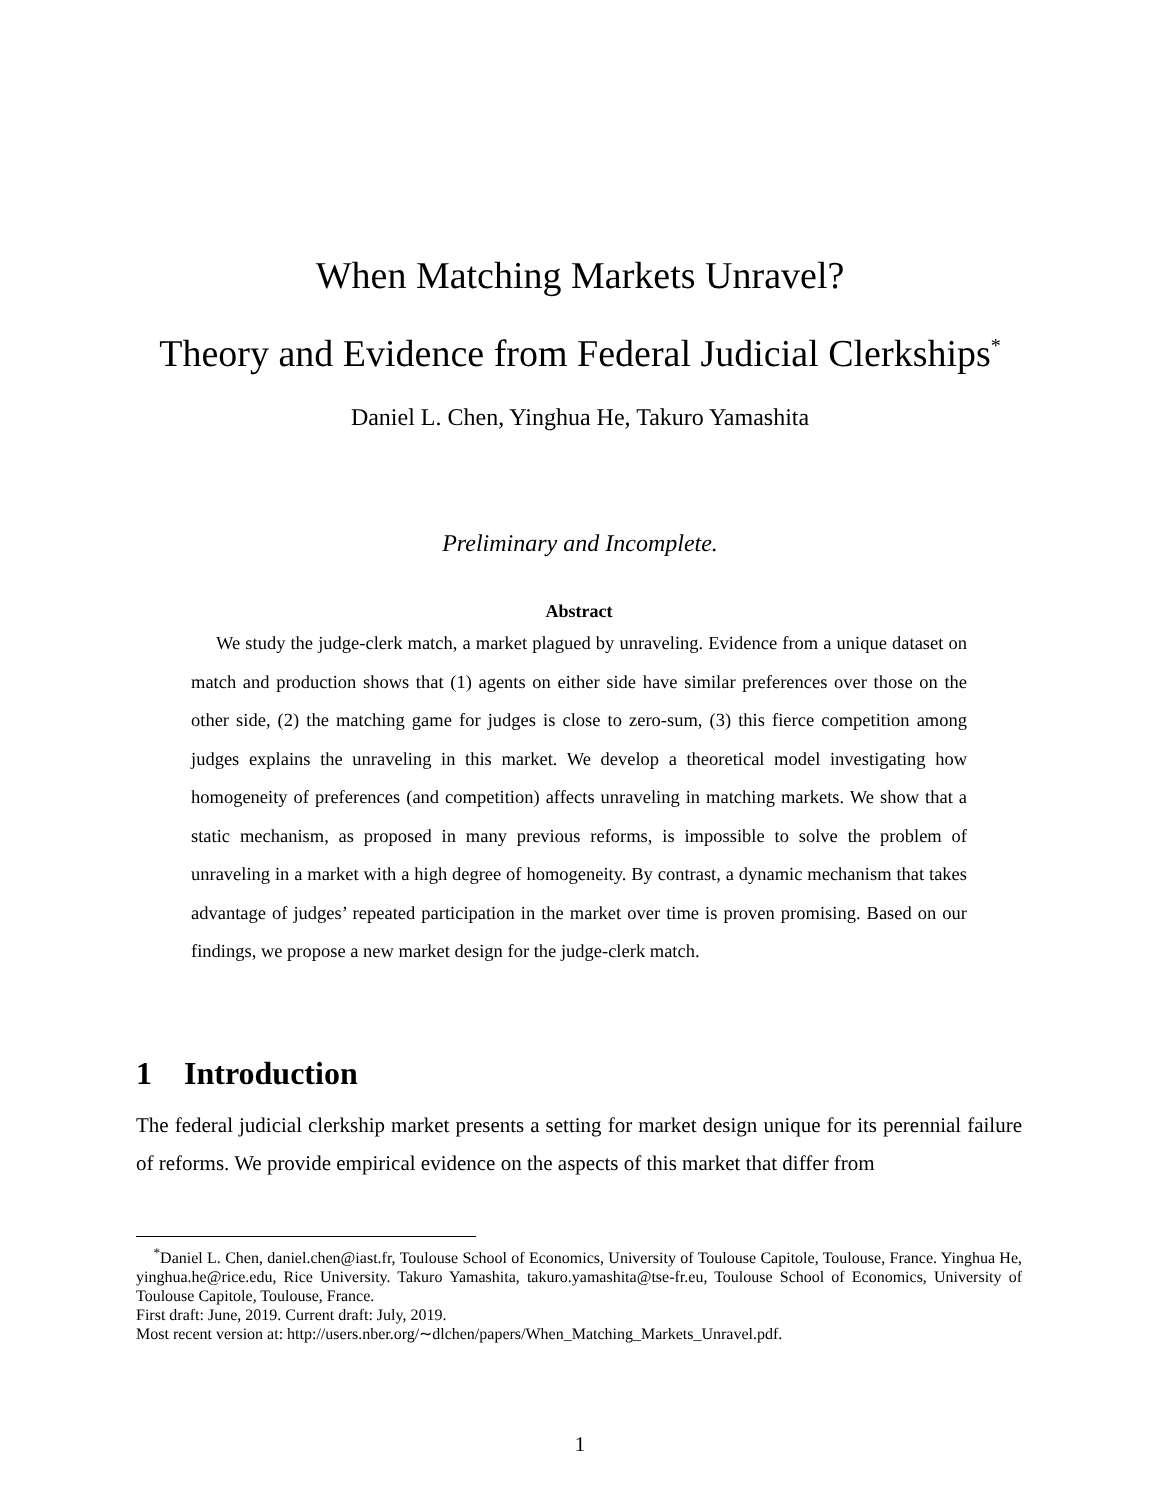When Matching Markets Unravel?
Theory and Evidence from Federal Judicial Clerkships<sup>*</sup>
Daniel L. Chen, Yinghua He, Takuro Yamashita
Preliminary and Incomplete.
Abstract
We study the judge-clerk match, a market plagued by unraveling. Evidence from a unique dataset on match and production shows that (1) agents on either side have similar preferences over those on the other side, (2) the matching game for judges is close to zero-sum, (3) this fierce competition among judges explains the unraveling in this market. We develop a theoretical model investigating how homogeneity of preferences (and competition) affects unraveling in matching markets. We show that a static mechanism, as proposed in many previous reforms, is impossible to solve the problem of unraveling in a market with a high degree of homogeneity. By contrast, a dynamic mechanism that takes advantage of judges’ repeated participation in the market over time is proven promising. Based on our findings, we propose a new market design for the judge-clerk match.
1 Introduction
The federal judicial clerkship market presents a setting for market design unique for its perennial failure of reforms. We provide empirical evidence on the aspects of this market that differ from
<sup>*</sup> Daniel L. Chen, daniel.chen@iast.fr, Toulouse School of Economics, University of Toulouse Capitole, Toulouse, France. Yinghua He, yinghua.he@rice.edu, Rice University. Takuro Yamashita, takuro.yamashita@tse-fr.eu, Toulouse School of Economics, University of Toulouse Capitole, Toulouse, France.
First draft: June, 2019. Current draft: July, 2019.
Most recent version at: http://users.nber.org/∼dlchen/papers/When_Matching_Markets_Unravel.pdf.
1